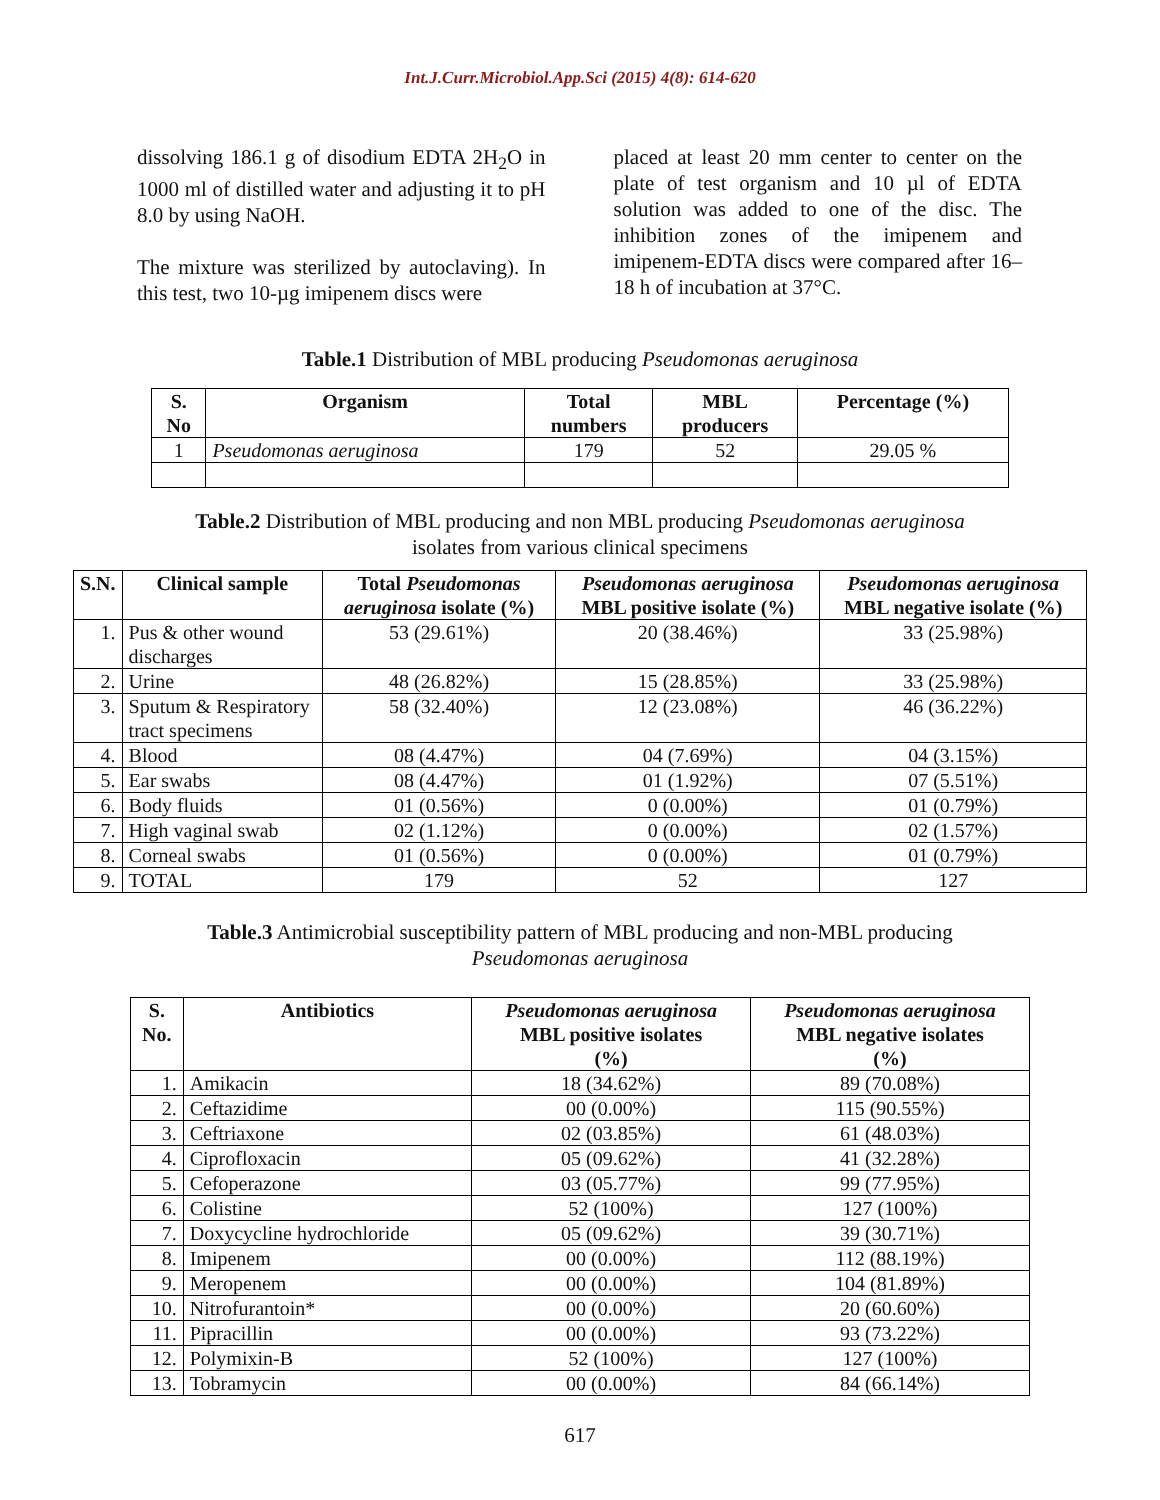Int.J.Curr.Microbiol.App.Sci (2015) 4(8): 614-620
dissolving 186.1 g of disodium EDTA 2H<sub>2</sub>O in 1000 ml of distilled water and adjusting it to pH 8.0 by using NaOH.
The mixture was sterilized by autoclaving). In this test, two 10-µg imipenem discs were
placed at least 20 mm center to center on the plate of test organism and 10 µl of EDTA solution was added to one of the disc. The inhibition zones of the imipenem and imipenem-EDTA discs were compared after 16–18 h of incubation at 37°C.
Table.1 Distribution of MBL producing Pseudomonas aeruginosa
| S. No | Organism | Total numbers | MBL producers | Percentage (%) |
| --- | --- | --- | --- | --- |
| 1 | Pseudomonas aeruginosa | 179 | 52 | 29.05 % |
Table.2 Distribution of MBL producing and non MBL producing Pseudomonas aeruginosa
isolates from various clinical specimens
| S.N. | Clinical sample | Total Pseudomonas aeruginosa isolate (%) | Pseudomonas aeruginosa MBL positive isolate (%) | Pseudomonas aeruginosa MBL negative isolate (%) |
| --- | --- | --- | --- | --- |
| 1. | Pus & other wound discharges | 53 (29.61%) | 20 (38.46%) | 33 (25.98%) |
| 2. | Urine | 48 (26.82%) | 15 (28.85%) | 33 (25.98%) |
| 3. | Sputum & Respiratory tract specimens | 58 (32.40%) | 12 (23.08%) | 46 (36.22%) |
| 4. | Blood | 08 (4.47%) | 04 (7.69%) | 04 (3.15%) |
| 5. | Ear swabs | 08 (4.47%) | 01 (1.92%) | 07 (5.51%) |
| 6. | Body fluids | 01 (0.56%) | 0 (0.00%) | 01 (0.79%) |
| 7. | High vaginal swab | 02 (1.12%) | 0 (0.00%) | 02 (1.57%) |
| 8. | Corneal swabs | 01 (0.56%) | 0 (0.00%) | 01 (0.79%) |
| 9. | TOTAL | 179 | 52 | 127 |
Table.3 Antimicrobial susceptibility pattern of MBL producing and non-MBL producing
Pseudomonas aeruginosa
| S. No. | Antibiotics | Pseudomonas aeruginosa MBL positive isolates (%) | Pseudomonas aeruginosa MBL negative isolates (%) |
| --- | --- | --- | --- |
| 1. | Amikacin | 18 (34.62%) | 89 (70.08%) |
| 2. | Ceftazidime | 00 (0.00%) | 115 (90.55%) |
| 3. | Ceftriaxone | 02 (03.85%) | 61 (48.03%) |
| 4. | Ciprofloxacin | 05 (09.62%) | 41 (32.28%) |
| 5. | Cefoperazone | 03 (05.77%) | 99 (77.95%) |
| 6. | Colistine | 52 (100%) | 127 (100%) |
| 7. | Doxycycline hydrochloride | 05 (09.62%) | 39 (30.71%) |
| 8. | Imipenem | 00 (0.00%) | 112 (88.19%) |
| 9. | Meropenem | 00 (0.00%) | 104 (81.89%) |
| 10. | Nitrofurantoin* | 00 (0.00%) | 20 (60.60%) |
| 11. | Pipracillin | 00 (0.00%) | 93 (73.22%) |
| 12. | Polymixin-B | 52 (100%) | 127 (100%) |
| 13. | Tobramycin | 00 (0.00%) | 84 (66.14%) |
617